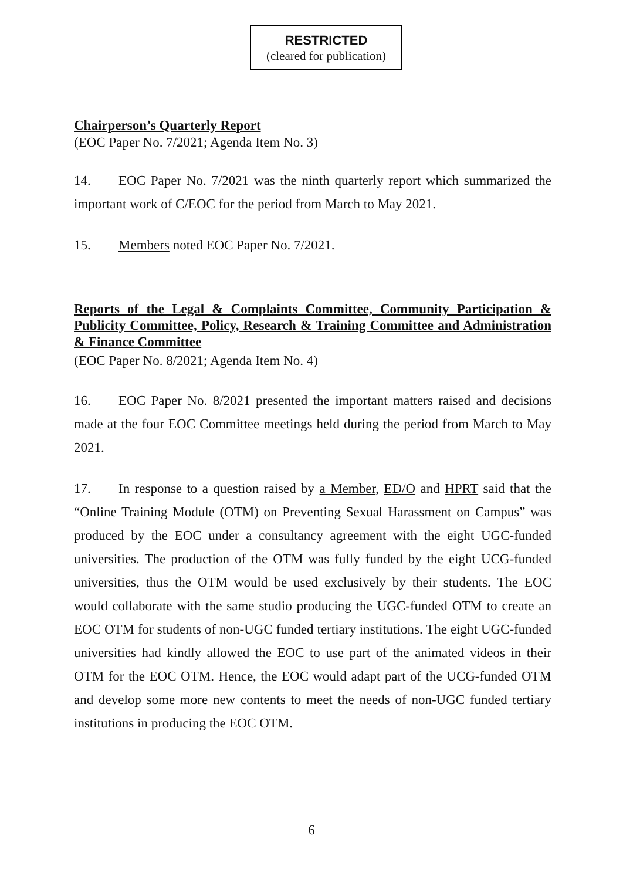RESTRICTED
(cleared for publication)
Chairperson’s Quarterly Report
(EOC Paper No. 7/2021; Agenda Item No. 3)
14. EOC Paper No. 7/2021 was the ninth quarterly report which summarized the important work of C/EOC for the period from March to May 2021.
15. Members noted EOC Paper No. 7/2021.
Reports of the Legal & Complaints Committee, Community Participation & Publicity Committee, Policy, Research & Training Committee and Administration & Finance Committee
(EOC Paper No. 8/2021; Agenda Item No. 4)
16. EOC Paper No. 8/2021 presented the important matters raised and decisions made at the four EOC Committee meetings held during the period from March to May 2021.
17. In response to a question raised by a Member, ED/O and HPRT said that the “Online Training Module (OTM) on Preventing Sexual Harassment on Campus” was produced by the EOC under a consultancy agreement with the eight UGC-funded universities. The production of the OTM was fully funded by the eight UCG-funded universities, thus the OTM would be used exclusively by their students. The EOC would collaborate with the same studio producing the UGC-funded OTM to create an EOC OTM for students of non-UGC funded tertiary institutions. The eight UGC-funded universities had kindly allowed the EOC to use part of the animated videos in their OTM for the EOC OTM. Hence, the EOC would adapt part of the UCG-funded OTM and develop some more new contents to meet the needs of non-UGC funded tertiary institutions in producing the EOC OTM.
6